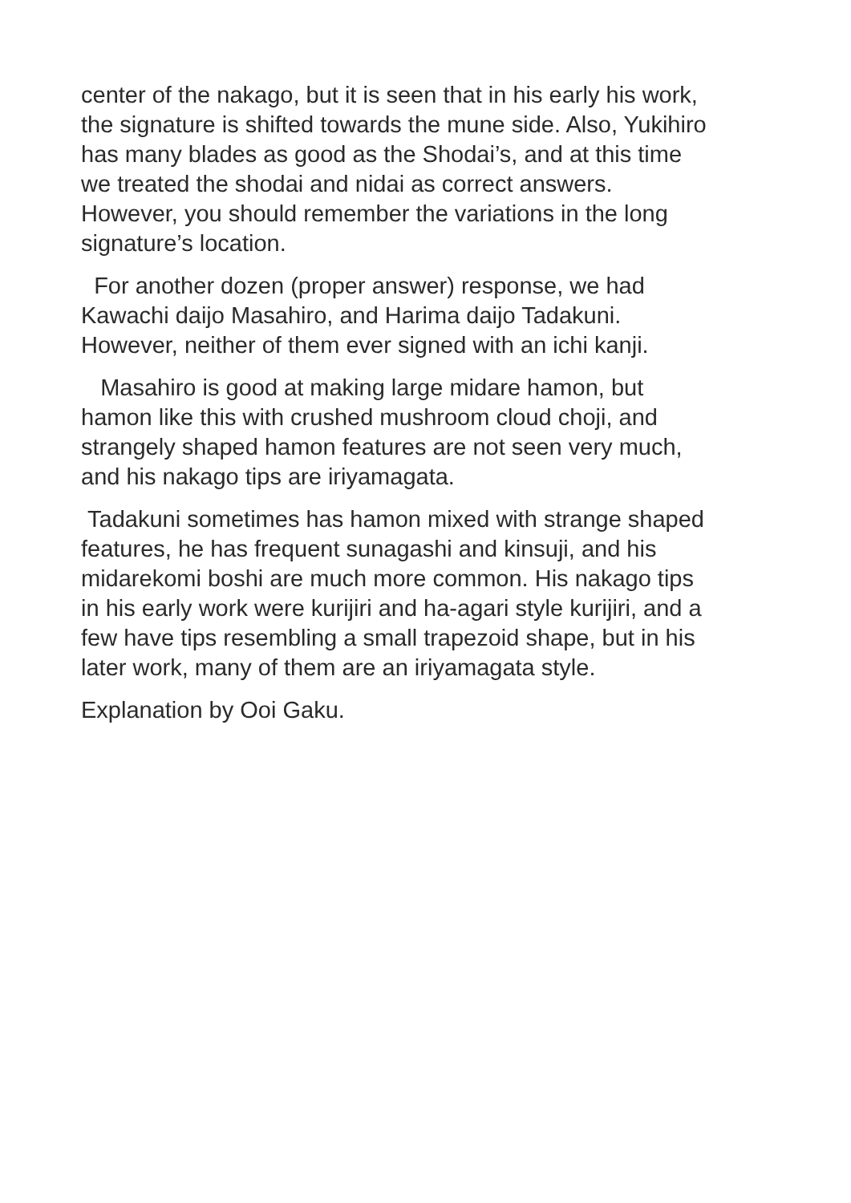center of the nakago, but it is seen that in his early his work, the signature is shifted towards the mune side. Also, Yukihiro has many blades as good as the Shodai’s, and at this time we treated the shodai and nidai as correct answers. However, you should remember the variations in the long signature’s location.
For another dozen (proper answer) response, we had Kawachi daijo Masahiro, and Harima daijo Tadakuni. However, neither of them ever signed with an ichi kanji.
Masahiro is good at making large midare hamon, but hamon like this with crushed mushroom cloud choji, and strangely shaped hamon features are not seen very much, and his nakago tips are iriyamagata.
Tadakuni sometimes has hamon mixed with strange shaped features, he has frequent sunagashi and kinsuji, and his midarekomi boshi are much more common. His nakago tips in his early work were kurijiri and ha-agari style kurijiri, and a few have tips resembling a small trapezoid shape, but in his later work, many of them are an iriyamagata style.
Explanation by Ooi Gaku.